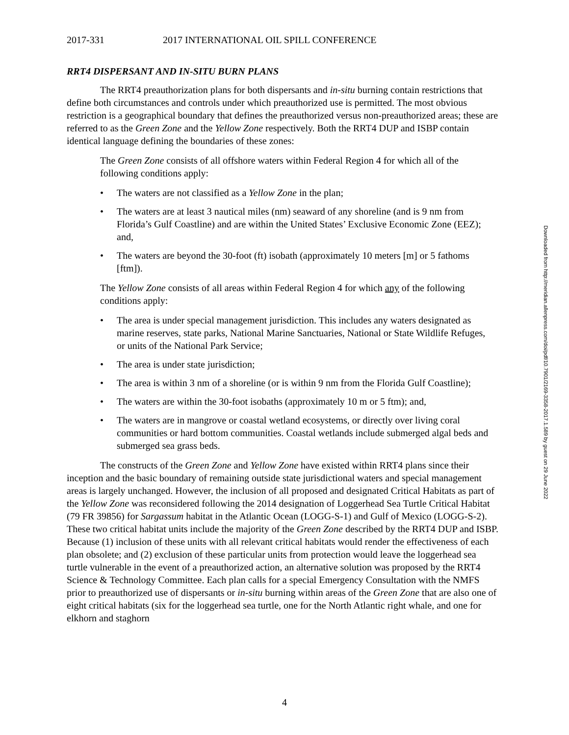2017-331 2017 INTERNATIONAL OIL SPILL CONFERENCE
RRT4 DISPERSANT AND IN-SITU BURN PLANS
The RRT4 preauthorization plans for both dispersants and in-situ burning contain restrictions that define both circumstances and controls under which preauthorized use is permitted. The most obvious restriction is a geographical boundary that defines the preauthorized versus non-preauthorized areas; these are referred to as the Green Zone and the Yellow Zone respectively. Both the RRT4 DUP and ISBP contain identical language defining the boundaries of these zones:
The Green Zone consists of all offshore waters within Federal Region 4 for which all of the following conditions apply:
• The waters are not classified as a Yellow Zone in the plan;
• The waters are at least 3 nautical miles (nm) seaward of any shoreline (and is 9 nm from Florida’s Gulf Coastline) and are within the United States’ Exclusive Economic Zone (EEZ); and,
• The waters are beyond the 30-foot (ft) isobath (approximately 10 meters [m] or 5 fathoms [ftm]).
The Yellow Zone consists of all areas within Federal Region 4 for which any of the following conditions apply:
• The area is under special management jurisdiction. This includes any waters designated as marine reserves, state parks, National Marine Sanctuaries, National or State Wildlife Refuges, or units of the National Park Service;
• The area is under state jurisdiction;
• The area is within 3 nm of a shoreline (or is within 9 nm from the Florida Gulf Coastline);
• The waters are within the 30-foot isobaths (approximately 10 m or 5 ftm); and,
• The waters are in mangrove or coastal wetland ecosystems, or directly over living coral communities or hard bottom communities. Coastal wetlands include submerged algal beds and submerged sea grass beds.
The constructs of the Green Zone and Yellow Zone have existed within RRT4 plans since their inception and the basic boundary of remaining outside state jurisdictional waters and special management areas is largely unchanged. However, the inclusion of all proposed and designated Critical Habitats as part of the Yellow Zone was reconsidered following the 2014 designation of Loggerhead Sea Turtle Critical Habitat (79 FR 39856) for Sargassum habitat in the Atlantic Ocean (LOGG-S-1) and Gulf of Mexico (LOGG-S-2). These two critical habitat units include the majority of the Green Zone described by the RRT4 DUP and ISBP. Because (1) inclusion of these units with all relevant critical habitats would render the effectiveness of each plan obsolete; and (2) exclusion of these particular units from protection would leave the loggerhead sea turtle vulnerable in the event of a preauthorized action, an alternative solution was proposed by the RRT4 Science & Technology Committee. Each plan calls for a special Emergency Consultation with the NMFS prior to preauthorized use of dispersants or in-situ burning within areas of the Green Zone that are also one of eight critical habitats (six for the loggerhead sea turtle, one for the North Atlantic right whale, and one for elkhorn and staghorn
Downloaded from http://meridian.allenpress.com/doi/pdf/10.7901/2169-3358-2017.1.589 by guest on 29 June 2022
4